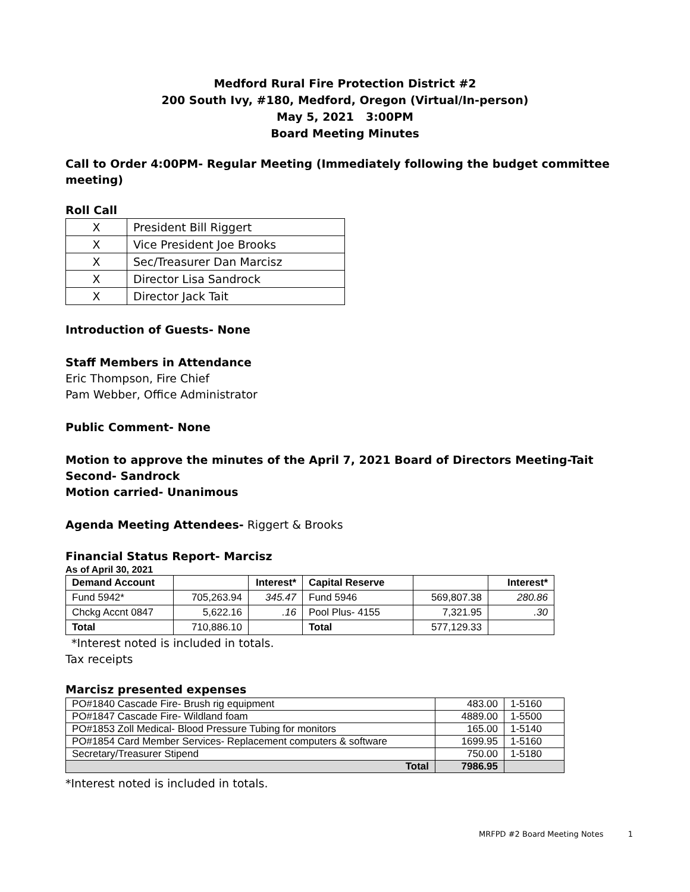Medford Rural Fire Protection District #2
200 South Ivy, #180, Medford, Oregon (Virtual/In-person)
May 5, 2021 3:00PM
Board Meeting Minutes
Call to Order 4:00PM- Regular Meeting (Immediately following the budget committee meeting)
Roll Call
| X | President Bill Riggert |
| X | Vice President Joe Brooks |
| X | Sec/Treasurer Dan Marcisz |
| X | Director Lisa Sandrock |
| X | Director Jack Tait |
Introduction of Guests- None
Staff Members in Attendance
Eric Thompson, Fire Chief
Pam Webber, Office Administrator
Public Comment- None
Motion to approve the minutes of the April 7, 2021 Board of Directors Meeting-Tait
Second- Sandrock
Motion carried- Unanimous
Agenda Meeting Attendees- Riggert & Brooks
Financial Status Report- Marcisz
As of April 30, 2021
| Demand Account | | Interest* | Capital Reserve | | Interest* |
| Fund 5942* | 705,263.94 | 345.47 | Fund 5946 | 569,807.38 | 280.86 |
| Chckg Accnt 0847 | 5,622.16 | .16 | Pool Plus- 4155 | 7,321.95 | .30 |
| Total | 710,886.10 | | Total | 577,129.33 | |
*Interest noted is included in totals.
Tax receipts
Marcisz presented expenses
| PO#1840 Cascade Fire- Brush rig equipment | 483.00 | 1-5160 |
| PO#1847 Cascade Fire- Wildland foam | 4889.00 | 1-5500 |
| PO#1853 Zoll Medical- Blood Pressure Tubing for monitors | 165.00 | 1-5140 |
| PO#1854 Card Member Services- Replacement computers & software | 1699.95 | 1-5160 |
| Secretary/Treasurer Stipend | 750.00 | 1-5180 |
| Total | 7986.95 | |
*Interest noted is included in totals.
MRFPD #2 Board Meeting Notes 1